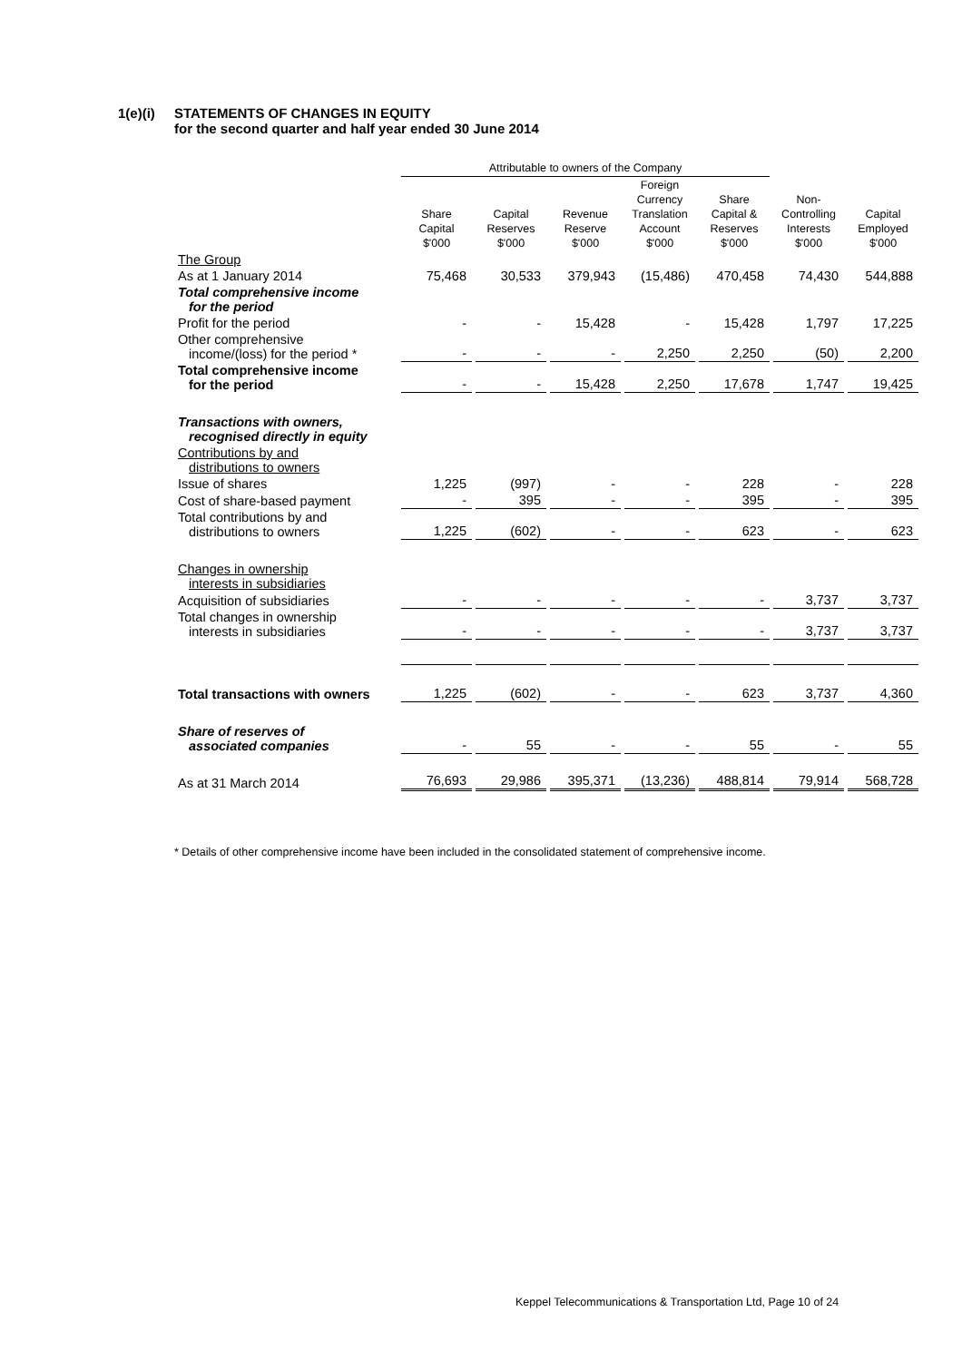1(e)(i) STATEMENTS OF CHANGES IN EQUITY
for the second quarter and half year ended 30 June 2014
| | Attributable to owners of the Company | | | | | | |
| --- | --- | --- | --- | --- | --- | --- | --- |
| | Share Capital $'000 | Capital Reserves $'000 | Revenue Reserve $'000 | Foreign Currency Translation Account $'000 | Share Capital & Reserves $'000 | Non- Controlling Interests $'000 | Capital Employed $'000 |
| The Group | | | | | | | |
| As at 1 January 2014 | 75,468 | 30,533 | 379,943 | (15,486) | 470,458 | 74,430 | 544,888 |
| Total comprehensive income for the period | | | | | | | |
| Profit for the period | - | - | 15,428 | - | 15,428 | 1,797 | 17,225 |
| Other comprehensive income/(loss) for the period * | - | - | - | 2,250 | 2,250 | (50) | 2,200 |
| Total comprehensive income for the period | - | - | 15,428 | 2,250 | 17,678 | 1,747 | 19,425 |
| Transactions with owners, recognised directly in equity | | | | | | | |
| Contributions by and distributions to owners | | | | | | | |
| Issue of shares | 1,225 | (997) | - | - | 228 | - | 228 |
| Cost of share-based payment | - | 395 | - | - | 395 | - | 395 |
| Total contributions by and distributions to owners | 1,225 | (602) | - | - | 623 | - | 623 |
| Changes in ownership interests in subsidiaries | | | | | | | |
| Acquisition of subsidiaries | - | - | - | - | - | 3,737 | 3,737 |
| Total changes in ownership interests in subsidiaries | - | - | - | - | - | 3,737 | 3,737 |
| Total transactions with owners | 1,225 | (602) | - | - | 623 | 3,737 | 4,360 |
| Share of reserves of associated companies | - | 55 | - | - | 55 | - | 55 |
| As at 31 March 2014 | 76,693 | 29,986 | 395,371 | (13,236) | 488,814 | 79,914 | 568,728 |
* Details of other comprehensive income have been included in the consolidated statement of comprehensive income.
Keppel Telecommunications & Transportation Ltd, Page 10 of 24